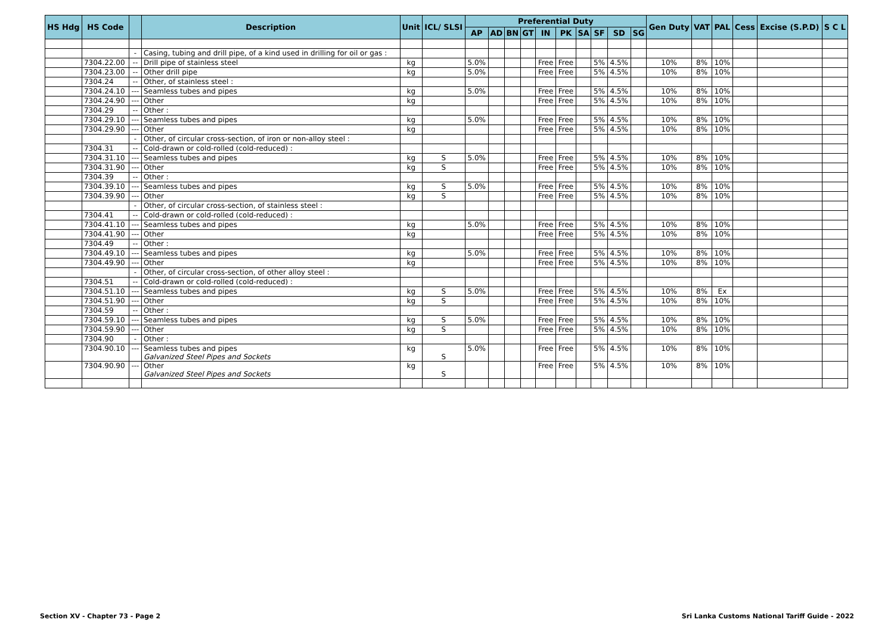| HS Hdg | HS Code | | Description | Unit | ICL/ SLSI | Preferential Duty | | | | | | | | | | Gen Duty | VAT | PAL | Cess | Excise (S.P.D) | S C L |
| --- | --- | --- | --- | --- | --- | --- | --- | --- | --- | --- | --- | --- | --- | --- | --- | --- | --- | --- | --- | --- | --- |
| | | | | | | AP | AD | BN | GT | IN | PK | SA | SF | SD | SG | | | | | | |
| | | - | Casing, tubing and drill pipe, of a kind used in drilling for oil or gas : | | | | | | | | | | | | | | | | | | |
| | 7304.22.00 | -- | Drill pipe of stainless steel | kg | | 5.0% | | | | Free | Free | | 5% | 4.5% | | 10% | 8% | 10% | | | |
| | 7304.23.00 | -- | Other drill pipe | kg | | 5.0% | | | | Free | Free | | 5% | 4.5% | | 10% | 8% | 10% | | | |
| | 7304.24 | -- | Other, of stainless steel : | | | | | | | | | | | | | | | | | | |
| | 7304.24.10 | --- | Seamless tubes and pipes | kg | | 5.0% | | | | Free | Free | | 5% | 4.5% | | 10% | 8% | 10% | | | |
| | 7304.24.90 | --- | Other | kg | | | | | | Free | Free | | 5% | 4.5% | | 10% | 8% | 10% | | | |
| | 7304.29 | -- | Other : | | | | | | | | | | | | | | | | | | |
| | 7304.29.10 | --- | Seamless tubes and pipes | kg | | 5.0% | | | | Free | Free | | 5% | 4.5% | | 10% | 8% | 10% | | | |
| | 7304.29.90 | --- | Other | kg | | | | | | Free | Free | | 5% | 4.5% | | 10% | 8% | 10% | | | |
| | | - | Other, of circular cross-section, of iron or non-alloy steel : | | | | | | | | | | | | | | | | | | |
| | 7304.31 | -- | Cold-drawn or cold-rolled (cold-reduced) : | | | | | | | | | | | | | | | | | | |
| | 7304.31.10 | --- | Seamless tubes and pipes | kg | S | 5.0% | | | | Free | Free | | 5% | 4.5% | | 10% | 8% | 10% | | | |
| | 7304.31.90 | --- | Other | kg | S | | | | | Free | Free | | 5% | 4.5% | | 10% | 8% | 10% | | | |
| | 7304.39 | -- | Other : | | | | | | | | | | | | | | | | | | |
| | 7304.39.10 | --- | Seamless tubes and pipes | kg | S | 5.0% | | | | Free | Free | | 5% | 4.5% | | 10% | 8% | 10% | | | |
| | 7304.39.90 | --- | Other | kg | S | | | | | Free | Free | | 5% | 4.5% | | 10% | 8% | 10% | | | |
| | | - | Other, of circular cross-section, of stainless steel : | | | | | | | | | | | | | | | | | | |
| | 7304.41 | -- | Cold-drawn or cold-rolled (cold-reduced) : | | | | | | | | | | | | | | | | | | |
| | 7304.41.10 | --- | Seamless tubes and pipes | kg | | 5.0% | | | | Free | Free | | 5% | 4.5% | | 10% | 8% | 10% | | | |
| | 7304.41.90 | --- | Other | kg | | | | | | Free | Free | | 5% | 4.5% | | 10% | 8% | 10% | | | |
| | 7304.49 | -- | Other : | | | | | | | | | | | | | | | | | | |
| | 7304.49.10 | --- | Seamless tubes and pipes | kg | | 5.0% | | | | Free | Free | | 5% | 4.5% | | 10% | 8% | 10% | | | |
| | 7304.49.90 | --- | Other | kg | | | | | | Free | Free | | 5% | 4.5% | | 10% | 8% | 10% | | | |
| | | - | Other, of circular cross-section, of other alloy steel : | | | | | | | | | | | | | | | | | | |
| | 7304.51 | -- | Cold-drawn or cold-rolled (cold-reduced) : | | | | | | | | | | | | | | | | | | |
| | 7304.51.10 | --- | Seamless tubes and pipes | kg | S | 5.0% | | | | Free | Free | | 5% | 4.5% | | 10% | 8% | Ex | | | |
| | 7304.51.90 | --- | Other | kg | S | | | | | Free | Free | | 5% | 4.5% | | 10% | 8% | 10% | | | |
| | 7304.59 | -- | Other : | | | | | | | | | | | | | | | | | | |
| | 7304.59.10 | --- | Seamless tubes and pipes | kg | S | 5.0% | | | | Free | Free | | 5% | 4.5% | | 10% | 8% | 10% | | | |
| | 7304.59.90 | --- | Other | kg | S | | | | | Free | Free | | 5% | 4.5% | | 10% | 8% | 10% | | | |
| | 7304.90 | - | Other : | | | | | | | | | | | | | | | | | | |
| | 7304.90.10 | --- | Seamless tubes and pipes Galvanized Steel Pipes and Sockets | kg | S | 5.0% | | | | Free | Free | | 5% | 4.5% | | 10% | 8% | 10% | | | |
| | 7304.90.90 | --- | Other Galvanized Steel Pipes and Sockets | kg | S | | | | | Free | Free | | 5% | 4.5% | | 10% | 8% | 10% | | | |
Section XV - Chapter 73 - Page 2
Sri Lanka Customs National Tariff Guide - 2022